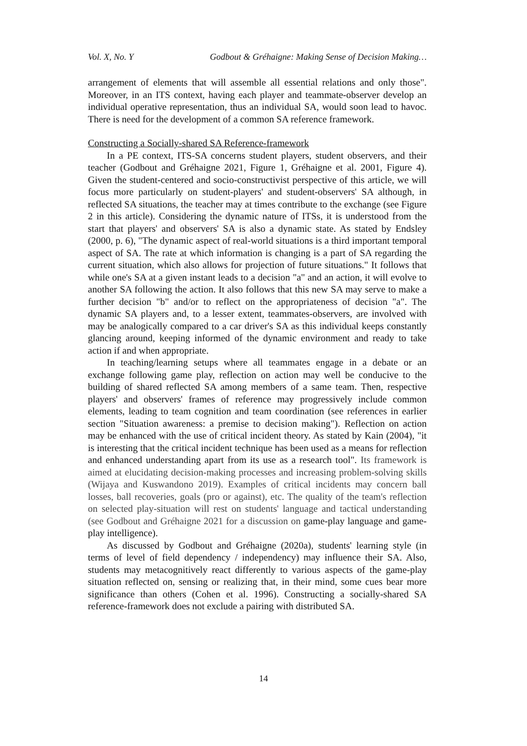Vol. X, No. Y Godbout & Gréhaigne: Making Sense of Decision Making…
arrangement of elements that will assemble all essential relations and only those". Moreover, in an ITS context, having each player and teammate-observer develop an individual operative representation, thus an individual SA, would soon lead to havoc. There is need for the development of a common SA reference framework.
Constructing a Socially-shared SA Reference-framework
In a PE context, ITS-SA concerns student players, student observers, and their teacher (Godbout and Gréhaigne 2021, Figure 1, Gréhaigne et al. 2001, Figure 4). Given the student-centered and socio-constructivist perspective of this article, we will focus more particularly on student-players' and student-observers' SA although, in reflected SA situations, the teacher may at times contribute to the exchange (see Figure 2 in this article). Considering the dynamic nature of ITSs, it is understood from the start that players' and observers' SA is also a dynamic state. As stated by Endsley (2000, p. 6), "The dynamic aspect of real-world situations is a third important temporal aspect of SA. The rate at which information is changing is a part of SA regarding the current situation, which also allows for projection of future situations." It follows that while one's SA at a given instant leads to a decision "a" and an action, it will evolve to another SA following the action. It also follows that this new SA may serve to make a further decision "b" and/or to reflect on the appropriateness of decision "a". The dynamic SA players and, to a lesser extent, teammates-observers, are involved with may be analogically compared to a car driver's SA as this individual keeps constantly glancing around, keeping informed of the dynamic environment and ready to take action if and when appropriate.
In teaching/learning setups where all teammates engage in a debate or an exchange following game play, reflection on action may well be conducive to the building of shared reflected SA among members of a same team. Then, respective players' and observers' frames of reference may progressively include common elements, leading to team cognition and team coordination (see references in earlier section "Situation awareness: a premise to decision making"). Reflection on action may be enhanced with the use of critical incident theory. As stated by Kain (2004), "it is interesting that the critical incident technique has been used as a means for reflection and enhanced understanding apart from its use as a research tool". Its framework is aimed at elucidating decision-making processes and increasing problem-solving skills (Wijaya and Kuswandono 2019). Examples of critical incidents may concern ball losses, ball recoveries, goals (pro or against), etc. The quality of the team's reflection on selected play-situation will rest on students' language and tactical understanding (see Godbout and Gréhaigne 2021 for a discussion on game-play language and game-play intelligence).
As discussed by Godbout and Gréhaigne (2020a), students' learning style (in terms of level of field dependency / independency) may influence their SA. Also, students may metacognitively react differently to various aspects of the game-play situation reflected on, sensing or realizing that, in their mind, some cues bear more significance than others (Cohen et al. 1996). Constructing a socially-shared SA reference-framework does not exclude a pairing with distributed SA.
14